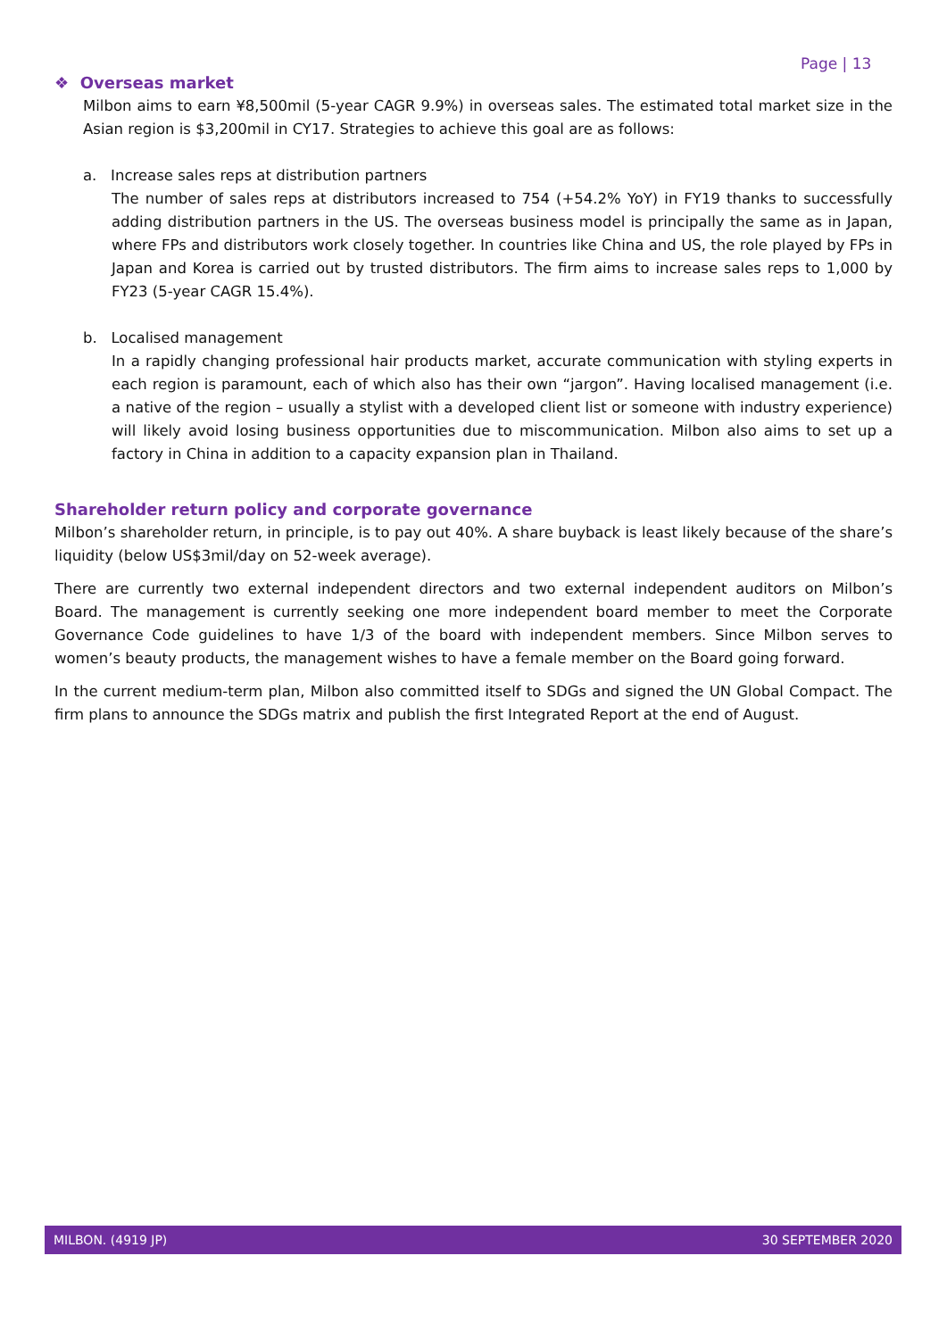Page | 13
❖ Overseas market
Milbon aims to earn ¥8,500mil (5-year CAGR 9.9%) in overseas sales. The estimated total market size in the Asian region is $3,200mil in CY17. Strategies to achieve this goal are as follows:
a. Increase sales reps at distribution partners
The number of sales reps at distributors increased to 754 (+54.2% YoY) in FY19 thanks to successfully adding distribution partners in the US. The overseas business model is principally the same as in Japan, where FPs and distributors work closely together. In countries like China and US, the role played by FPs in Japan and Korea is carried out by trusted distributors. The firm aims to increase sales reps to 1,000 by FY23 (5-year CAGR 15.4%).
b. Localised management
In a rapidly changing professional hair products market, accurate communication with styling experts in each region is paramount, each of which also has their own “jargon”. Having localised management (i.e. a native of the region – usually a stylist with a developed client list or someone with industry experience) will likely avoid losing business opportunities due to miscommunication. Milbon also aims to set up a factory in China in addition to a capacity expansion plan in Thailand.
Shareholder return policy and corporate governance
Milbon’s shareholder return, in principle, is to pay out 40%. A share buyback is least likely because of the share’s liquidity (below US$3mil/day on 52-week average).
There are currently two external independent directors and two external independent auditors on Milbon’s Board. The management is currently seeking one more independent board member to meet the Corporate Governance Code guidelines to have 1/3 of the board with independent members. Since Milbon serves to women’s beauty products, the management wishes to have a female member on the Board going forward.
In the current medium-term plan, Milbon also committed itself to SDGs and signed the UN Global Compact. The firm plans to announce the SDGs matrix and publish the first Integrated Report at the end of August.
MILBON. (4919 JP) 30 SEPTEMBER 2020